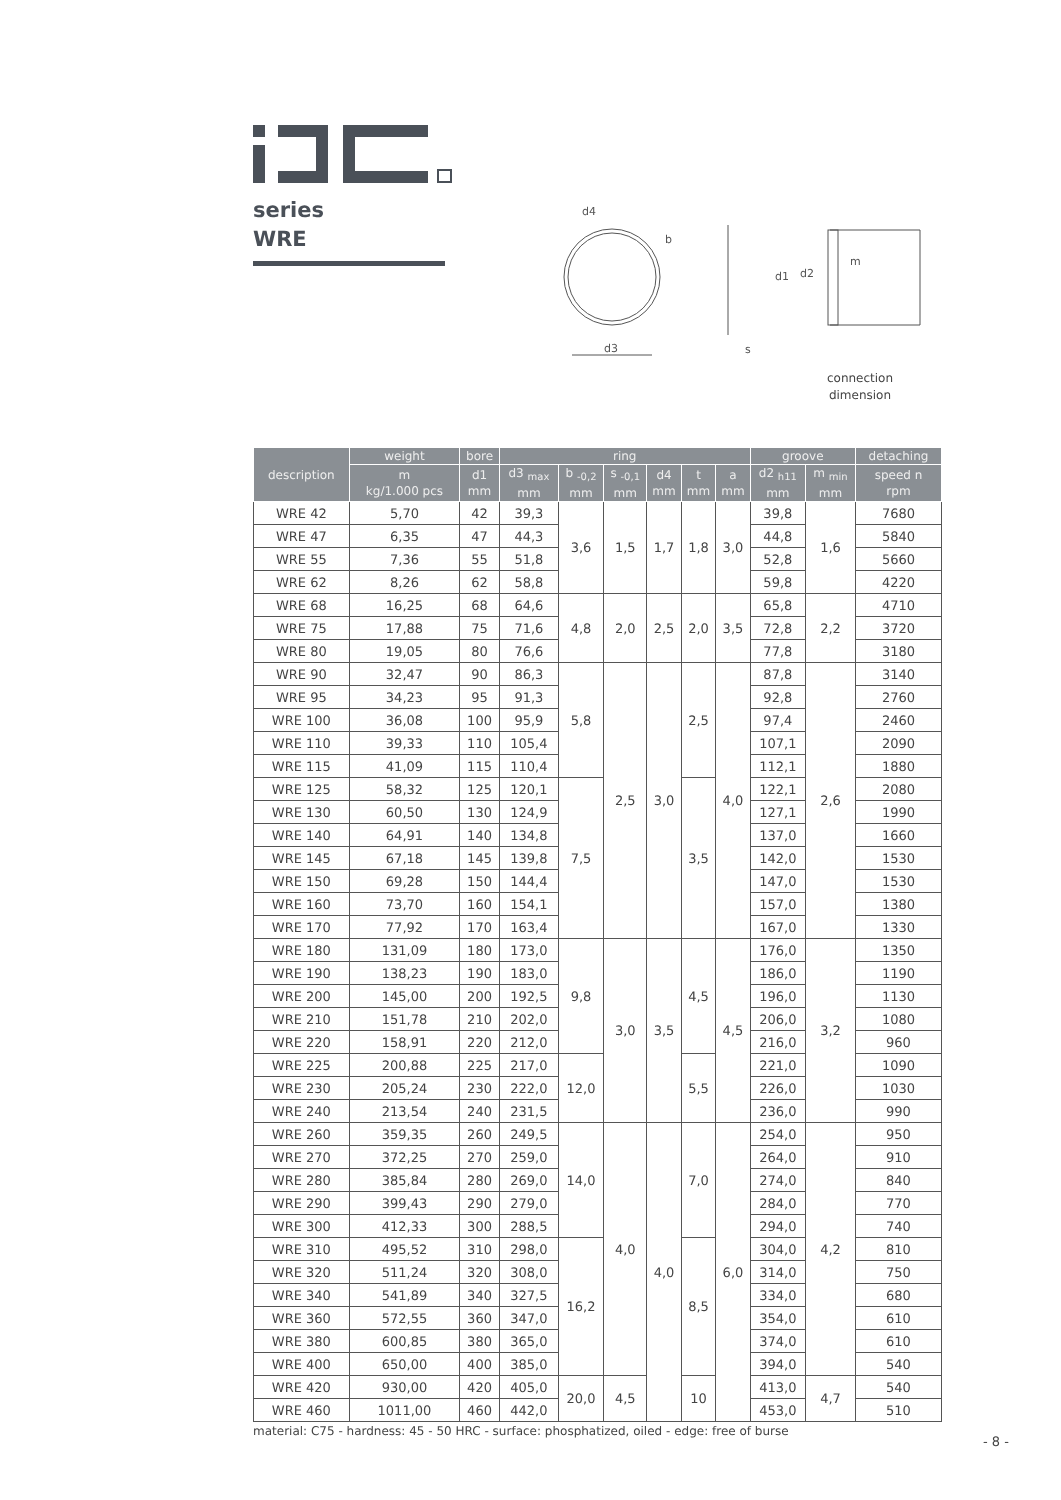series
WRE
d3
d4
b
s
d1
d2
m
connection
dimension
| description | weight | bore | ring | | | | | | groove | | detaching |
| --- | --- | --- | --- | --- | --- | --- | --- | --- | --- | --- | --- |
| | m kg/1.000 pcs | d1 mm | d3 <sub>max</sub> mm | b <sub>-0,2</sub> mm | s <sub>-0,1</sub> mm | d4 mm | t mm | a mm | d2 <sub>h11</sub> mm | m <sub>min</sub> mm | speed n rpm |
| WRE 42 | 5,70 | 42 | 39,3 | 3,6 | 1,5 | 1,7 | 1,8 | 3,0 | 39,8 | 1,6 | 7680 |
| WRE 47 | 6,35 | 47 | 44,3 | | | | | | 44,8 | | 5840 |
| WRE 55 | 7,36 | 55 | 51,8 | | | | | | 52,8 | | 5660 |
| WRE 62 | 8,26 | 62 | 58,8 | | | | | | 59,8 | | 4220 |
| WRE 68 | 16,25 | 68 | 64,6 | 4,8 | 2,0 | 2,5 | 2,0 | 3,5 | 65,8 | 2,2 | 4710 |
| WRE 75 | 17,88 | 75 | 71,6 | | | | | | 72,8 | | 3720 |
| WRE 80 | 19,05 | 80 | 76,6 | | | | | | 77,8 | | 3180 |
| WRE 90 | 32,47 | 90 | 86,3 | 5,8 | 2,5 | 3,0 | 2,5 | 4,0 | 87,8 | 2,6 | 3140 |
| WRE 95 | 34,23 | 95 | 91,3 | | | | | | 92,8 | | 2760 |
| WRE 100 | 36,08 | 100 | 95,9 | | | | | | 97,4 | | 2460 |
| WRE 110 | 39,33 | 110 | 105,4 | | | | | | 107,1 | | 2090 |
| WRE 115 | 41,09 | 115 | 110,4 | | | | | | 112,1 | | 1880 |
| WRE 125 | 58,32 | 125 | 120,1 | 7,5 | | | 3,5 | | 122,1 | | 2080 |
| WRE 130 | 60,50 | 130 | 124,9 | | | | | | 127,1 | | 1990 |
| WRE 140 | 64,91 | 140 | 134,8 | | | | | | 137,0 | | 1660 |
| WRE 145 | 67,18 | 145 | 139,8 | | | | | | 142,0 | | 1530 |
| WRE 150 | 69,28 | 150 | 144,4 | | | | | | 147,0 | | 1530 |
| WRE 160 | 73,70 | 160 | 154,1 | | | | | | 157,0 | | 1380 |
| WRE 170 | 77,92 | 170 | 163,4 | | | | | | 167,0 | | 1330 |
| WRE 180 | 131,09 | 180 | 173,0 | 9,8 | 3,0 | 3,5 | 4,5 | 4,5 | 176,0 | 3,2 | 1350 |
| WRE 190 | 138,23 | 190 | 183,0 | | | | | | 186,0 | | 1190 |
| WRE 200 | 145,00 | 200 | 192,5 | | | | | | 196,0 | | 1130 |
| WRE 210 | 151,78 | 210 | 202,0 | | | | | | 206,0 | | 1080 |
| WRE 220 | 158,91 | 220 | 212,0 | | | | | | 216,0 | | 960 |
| WRE 225 | 200,88 | 225 | 217,0 | 12,0 | | | 5,5 | | 221,0 | | 1090 |
| WRE 230 | 205,24 | 230 | 222,0 | | | | | | 226,0 | | 1030 |
| WRE 240 | 213,54 | 240 | 231,5 | | | | | | 236,0 | | 990 |
| WRE 260 | 359,35 | 260 | 249,5 | 14,0 | 4,0 | 4,0 | 7,0 | 6,0 | 254,0 | 4,2 | 950 |
| WRE 270 | 372,25 | 270 | 259,0 | | | | | | 264,0 | | 910 |
| WRE 280 | 385,84 | 280 | 269,0 | | | | | | 274,0 | | 840 |
| WRE 290 | 399,43 | 290 | 279,0 | | | | | | 284,0 | | 770 |
| WRE 300 | 412,33 | 300 | 288,5 | | | | | | 294,0 | | 740 |
| WRE 310 | 495,52 | 310 | 298,0 | 16,2 | | | 8,5 | | 304,0 | | 810 |
| WRE 320 | 511,24 | 320 | 308,0 | | | | | | 314,0 | | 750 |
| WRE 340 | 541,89 | 340 | 327,5 | | | | | | 334,0 | | 680 |
| WRE 360 | 572,55 | 360 | 347,0 | | | | | | 354,0 | | 610 |
| WRE 380 | 600,85 | 380 | 365,0 | | | | | | 374,0 | | 610 |
| WRE 400 | 650,00 | 400 | 385,0 | | | | | | 394,0 | | 540 |
| WRE 420 | 930,00 | 420 | 405,0 | 20,0 | 4,5 | | 10 | | 413,0 | 4,7 | 540 |
| WRE 460 | 1011,00 | 460 | 442,0 | | | | | | 453,0 | | 510 |
material: C75 - hardness: 45 - 50 HRC - surface: phosphatized, oiled - edge: free of burse
- 8 -